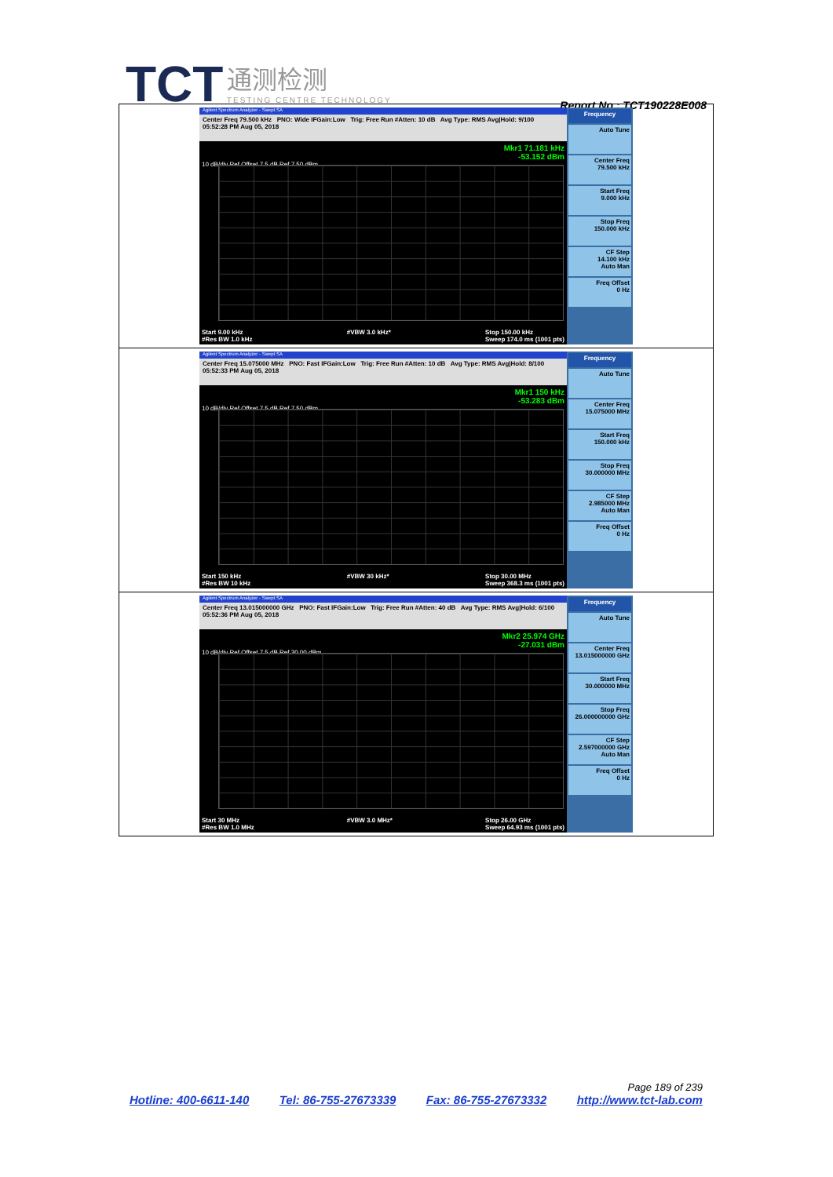TCT 通测检测
TESTING CENTRE TECHNOLOGY
Report No.: TCT190228E008
| Agilent Spectrum Analyzer - Swept SA Center Freq 79.500 kHz PNO: Wide IFGain:Low Trig: Free Run #Atten: 10 dB Avg Type: RMS Avg/Hold: 9/100 05:52:28 PM Aug 05, 2018 Mkr1 71.181 kHz -53.152 dBm 10 dB/div Ref Offset 7.5 dB Ref 7.50 dBm Start 9.00 kHz #Res BW 1.0 kHz #VBW 3.0 kHz* Stop 150.00 kHz Sweep 174.0 ms (1001 pts) Frequency Auto Tune Center Freq 79.500 kHz Start Freq 9.000 kHz Stop Freq 150.000 kHz CF Step 14.100 kHz Auto Man Freq Offset 0 Hz |
| Agilent Spectrum Analyzer - Swept SA Center Freq 15.075000 MHz PNO: Fast IFGain:Low Trig: Free Run #Atten: 10 dB Avg Type: RMS Avg/Hold: 8/100 05:52:33 PM Aug 05, 2018 Mkr1 150 kHz -53.283 dBm 10 dB/div Ref Offset 7.5 dB Ref 7.50 dBm Start 150 kHz #Res BW 10 kHz #VBW 30 kHz* Stop 30.00 MHz Sweep 368.3 ms (1001 pts) Frequency Auto Tune Center Freq 15.075000 MHz Start Freq 150.000 kHz Stop Freq 30.000000 MHz CF Step 2.985000 MHz Auto Man Freq Offset 0 Hz |
| Agilent Spectrum Analyzer - Swept SA Center Freq 13.015000000 GHz PNO: Fast IFGain:Low Trig: Free Run #Atten: 40 dB Avg Type: RMS Avg/Hold: 6/100 05:52:36 PM Aug 05, 2018 Mkr2 25.974 GHz -27.031 dBm 10 dB/div Ref Offset 7.5 dB Ref 30.00 dBm Start 30 MHz #Res BW 1.0 MHz #VBW 3.0 MHz* Stop 26.00 GHz Sweep 64.93 ms (1001 pts) Frequency Auto Tune Center Freq 13.015000000 GHz Start Freq 30.000000 MHz Stop Freq 26.000000000 GHz CF Step 2.597000000 GHz Auto Man Freq Offset 0 Hz |
Page 189 of 239
Hotline: 400-6611-140 Tel: 86-755-27673339 Fax: 86-755-27673332 http://www.tct-lab.com